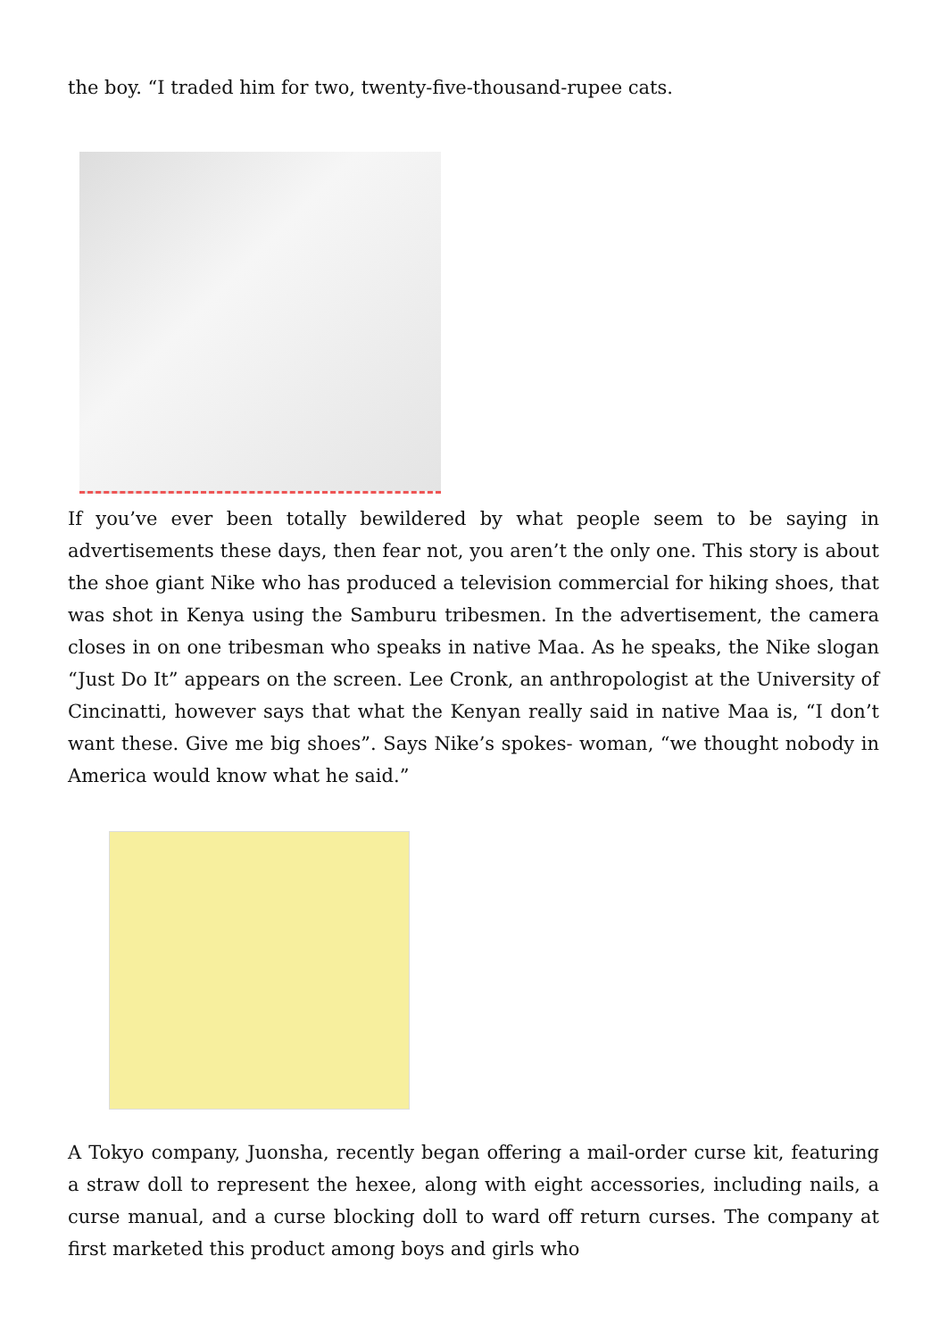the boy. “I traded him for two, twenty-five-thousand-rupee cats.
If you’ve ever been totally bewildered by what people seem to be saying in advertisements these days, then fear not, you aren’t the only one. This story is about the shoe giant Nike who has produced a television commercial for hiking shoes, that was shot in Kenya using the Samburu tribesmen. In the advertisement, the camera closes in on one tribesman who speaks in native Maa. As he speaks, the Nike slogan “Just Do It” appears on the screen. Lee Cronk, an anthropologist at the University of Cincinatti, however says that what the Kenyan really said in native Maa is, “I don’t want these. Give me big shoes”. Says Nike’s spokes- woman, “we thought nobody in America would know what he said.”
A Tokyo company, Juonsha, recently began offering a mail-order curse kit, featuring a straw doll to represent the hexee, along with eight accessories, including nails, a curse manual, and a curse blocking doll to ward off return curses. The company at first marketed this product among boys and girls who